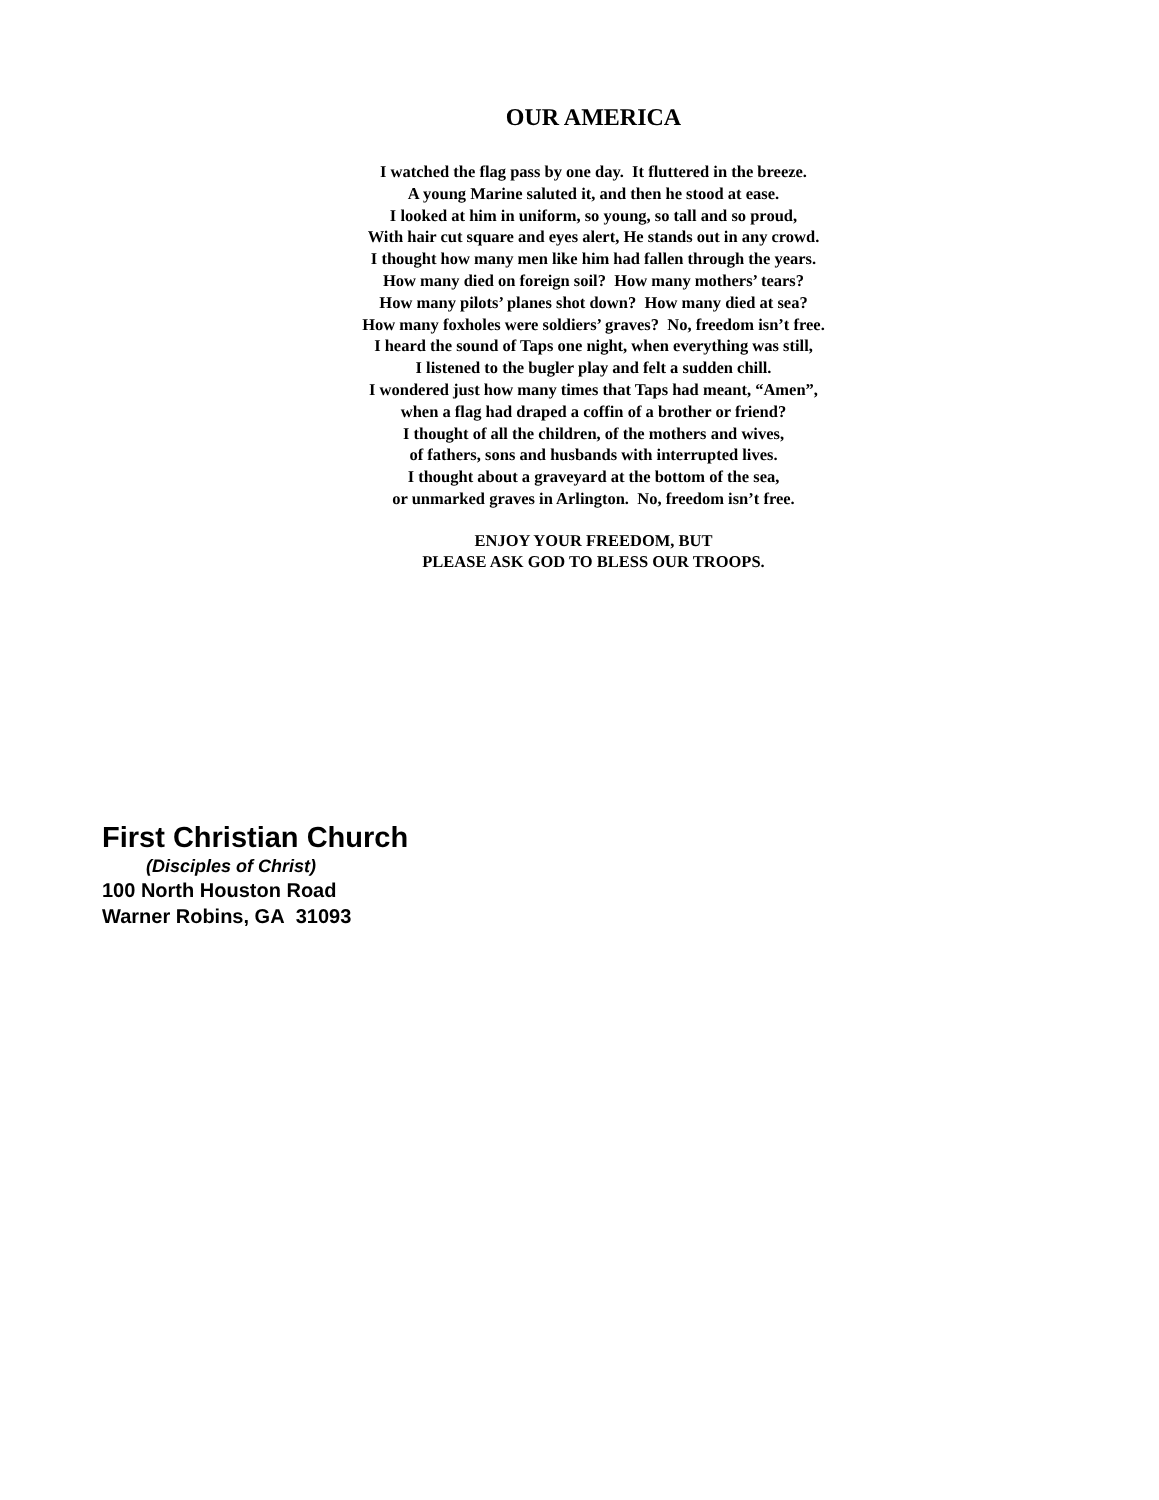OUR AMERICA
I watched the flag pass by one day. It fluttered in the breeze.
A young Marine saluted it, and then he stood at ease.
I looked at him in uniform, so young, so tall and so proud,
With hair cut square and eyes alert, He stands out in any crowd.
I thought how many men like him had fallen through the years.
How many died on foreign soil? How many mothers’ tears?
How many pilots’ planes shot down? How many died at sea?
How many foxholes were soldiers’ graves? No, freedom isn’t free.
I heard the sound of Taps one night, when everything was still,
I listened to the bugler play and felt a sudden chill.
I wondered just how many times that Taps had meant, “Amen”,
when a flag had draped a coffin of a brother or friend?
I thought of all the children, of the mothers and wives,
of fathers, sons and husbands with interrupted lives.
I thought about a graveyard at the bottom of the sea,
or unmarked graves in Arlington. No, freedom isn’t free.
ENJOY YOUR FREEDOM, BUT
PLEASE ASK GOD TO BLESS OUR TROOPS.
First Christian Church
(Disciples of Christ)
100 North Houston Road
Warner Robins, GA 31093